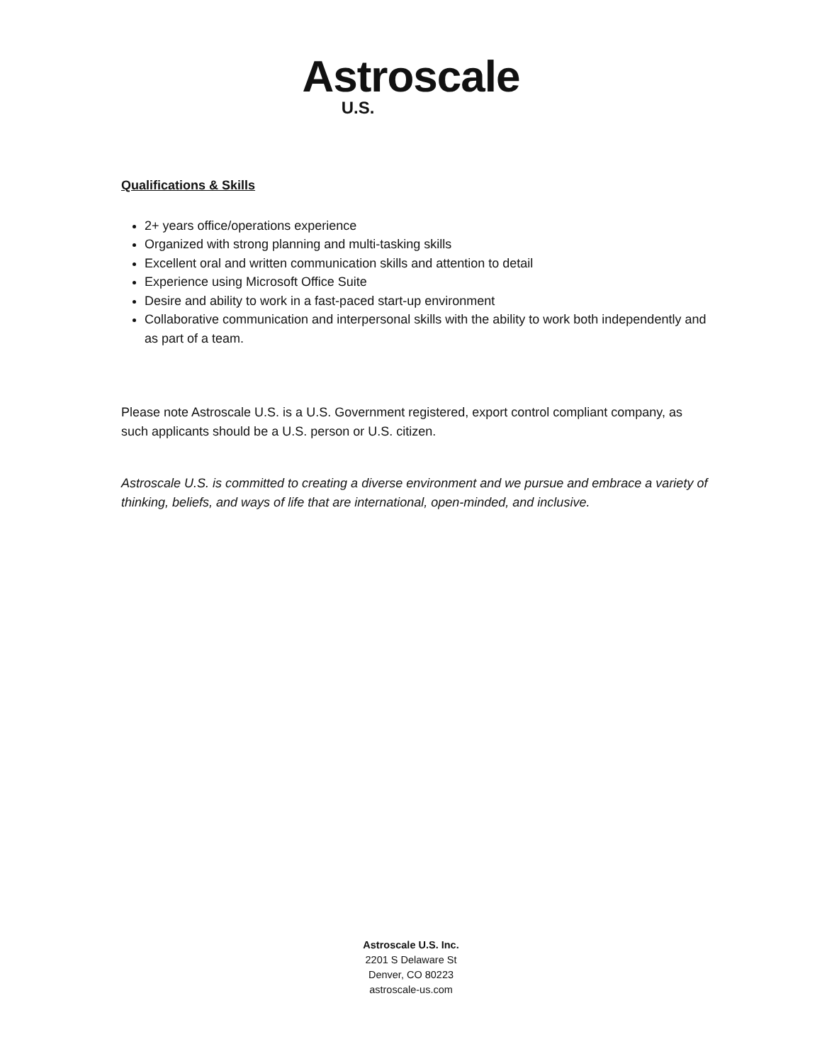Astroscale
U.S.
Qualifications & Skills
2+ years office/operations experience
Organized with strong planning and multi-tasking skills
Excellent oral and written communication skills and attention to detail
Experience using Microsoft Office Suite
Desire and ability to work in a fast-paced start-up environment
Collaborative communication and interpersonal skills with the ability to work both independently and as part of a team.
Please note Astroscale U.S. is a U.S. Government registered, export control compliant company, as such applicants should be a U.S. person or U.S. citizen.
Astroscale U.S. is committed to creating a diverse environment and we pursue and embrace a variety of thinking, beliefs, and ways of life that are international, open-minded, and inclusive.
Astroscale U.S. Inc.
2201 S Delaware St
Denver, CO 80223
astroscale-us.com